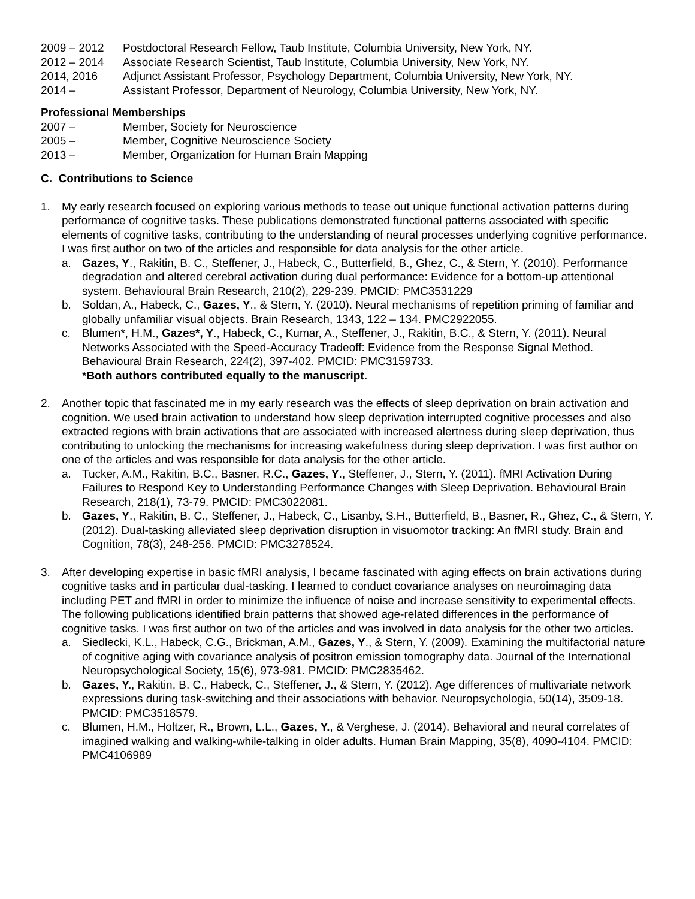2009 – 2012 Postdoctoral Research Fellow, Taub Institute, Columbia University, New York, NY.
2012 – 2014 Associate Research Scientist, Taub Institute, Columbia University, New York, NY.
2014, 2016 Adjunct Assistant Professor, Psychology Department, Columbia University, New York, NY.
2014 – Assistant Professor, Department of Neurology, Columbia University, New York, NY.
Professional Memberships
2007 – Member, Society for Neuroscience
2005 – Member, Cognitive Neuroscience Society
2013 – Member, Organization for Human Brain Mapping
C. Contributions to Science
1. My early research focused on exploring various methods to tease out unique functional activation patterns during performance of cognitive tasks. These publications demonstrated functional patterns associated with specific elements of cognitive tasks, contributing to the understanding of neural processes underlying cognitive performance. I was first author on two of the articles and responsible for data analysis for the other article.
a. Gazes, Y., Rakitin, B. C., Steffener, J., Habeck, C., Butterfield, B., Ghez, C., & Stern, Y. (2010). Performance degradation and altered cerebral activation during dual performance: Evidence for a bottom-up attentional system. Behavioural Brain Research, 210(2), 229-239. PMCID: PMC3531229
b. Soldan, A., Habeck, C., Gazes, Y., & Stern, Y. (2010). Neural mechanisms of repetition priming of familiar and globally unfamiliar visual objects. Brain Research, 1343, 122 – 134. PMC2922055.
c. Blumen*, H.M., Gazes*, Y., Habeck, C., Kumar, A., Steffener, J., Rakitin, B.C., & Stern, Y. (2011). Neural Networks Associated with the Speed-Accuracy Tradeoff: Evidence from the Response Signal Method. Behavioural Brain Research, 224(2), 397-402. PMCID: PMC3159733.
*Both authors contributed equally to the manuscript.
2. Another topic that fascinated me in my early research was the effects of sleep deprivation on brain activation and cognition. We used brain activation to understand how sleep deprivation interrupted cognitive processes and also extracted regions with brain activations that are associated with increased alertness during sleep deprivation, thus contributing to unlocking the mechanisms for increasing wakefulness during sleep deprivation. I was first author on one of the articles and was responsible for data analysis for the other article.
a. Tucker, A.M., Rakitin, B.C., Basner, R.C., Gazes, Y., Steffener, J., Stern, Y. (2011). fMRI Activation During Failures to Respond Key to Understanding Performance Changes with Sleep Deprivation. Behavioural Brain Research, 218(1), 73-79. PMCID: PMC3022081.
b. Gazes, Y., Rakitin, B. C., Steffener, J., Habeck, C., Lisanby, S.H., Butterfield, B., Basner, R., Ghez, C., & Stern, Y. (2012). Dual-tasking alleviated sleep deprivation disruption in visuomotor tracking: An fMRI study. Brain and Cognition, 78(3), 248-256. PMCID: PMC3278524.
3. After developing expertise in basic fMRI analysis, I became fascinated with aging effects on brain activations during cognitive tasks and in particular dual-tasking. I learned to conduct covariance analyses on neuroimaging data including PET and fMRI in order to minimize the influence of noise and increase sensitivity to experimental effects. The following publications identified brain patterns that showed age-related differences in the performance of cognitive tasks. I was first author on two of the articles and was involved in data analysis for the other two articles.
a. Siedlecki, K.L., Habeck, C.G., Brickman, A.M., Gazes, Y., & Stern, Y. (2009). Examining the multifactorial nature of cognitive aging with covariance analysis of positron emission tomography data. Journal of the International Neuropsychological Society, 15(6), 973-981. PMCID: PMC2835462.
b. Gazes, Y., Rakitin, B. C., Habeck, C., Steffener, J., & Stern, Y. (2012). Age differences of multivariate network expressions during task-switching and their associations with behavior. Neuropsychologia, 50(14), 3509-18. PMCID: PMC3518579.
c. Blumen, H.M., Holtzer, R., Brown, L.L., Gazes, Y., & Verghese, J. (2014). Behavioral and neural correlates of imagined walking and walking-while-talking in older adults. Human Brain Mapping, 35(8), 4090-4104. PMCID: PMC4106989